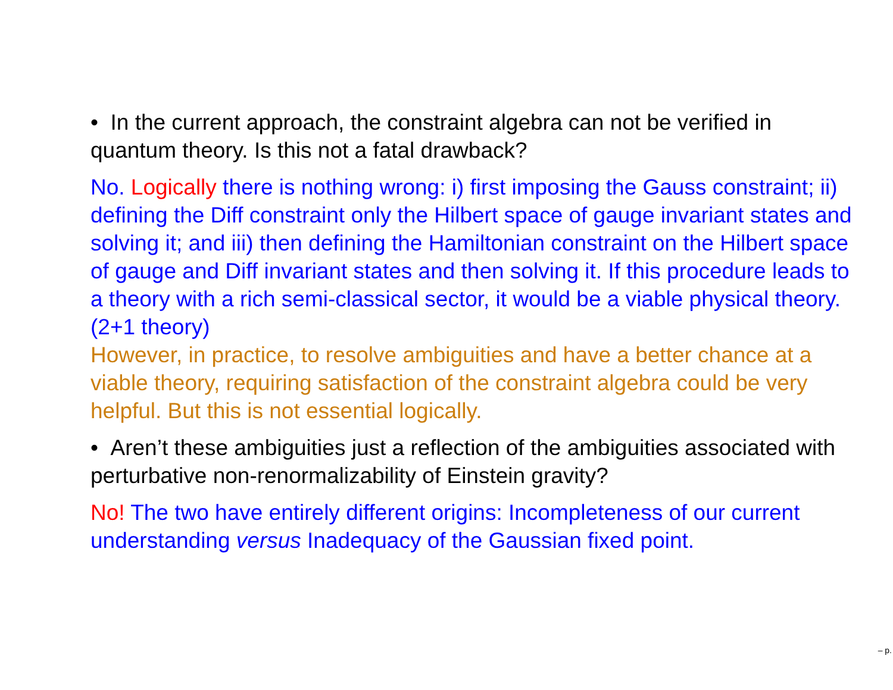• In the current approach, the constraint algebra can not be verified in quantum theory. Is this not a fatal drawback?
No. Logically there is nothing wrong: i) first imposing the Gauss constraint; ii) defining the Diff constraint only the Hilbert space of gauge invariant states and solving it; and iii) then defining the Hamiltonian constraint on the Hilbert space of gauge and Diff invariant states and then solving it. If this procedure leads to a theory with a rich semi-classical sector, it would be a viable physical theory. (2+1 theory)
However, in practice, to resolve ambiguities and have a better chance at a viable theory, requiring satisfaction of the constraint algebra could be very helpful. But this is not essential logically.
• Aren’t these ambiguities just a reflection of the ambiguities associated with perturbative non-renormalizability of Einstein gravity?
No! The two have entirely different origins: Incompleteness of our current understanding versus Inadequacy of the Gaussian fixed point.
– p.